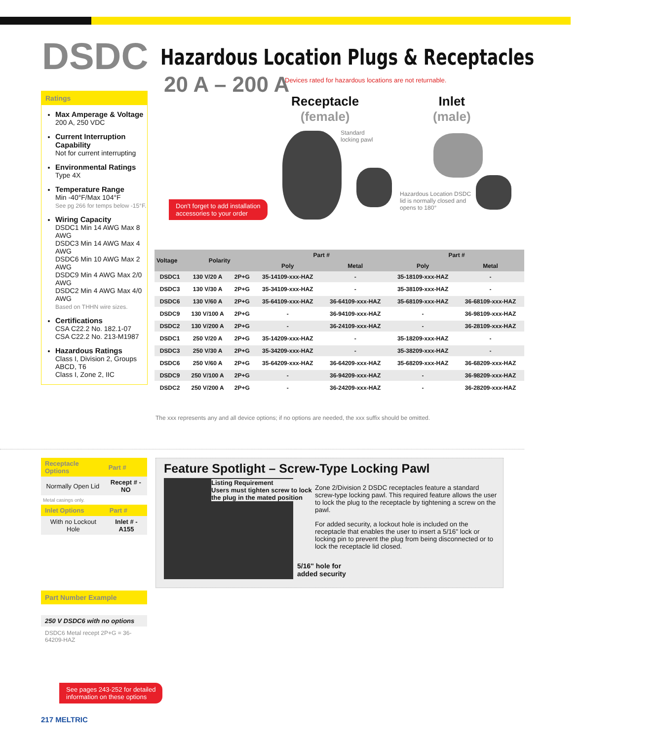DSDC
Hazardous Location Plugs & Receptacles
20 A – 200 A
Devices rated for hazardous locations are not returnable.
Ratings
Max Amperage & Voltage
200 A, 250 VDC
Current Interruption Capability
Not for current interrupting
Environmental Ratings
Type 4X
Temperature Range
Min -40°F/Max 104°F
See pg 266 for temps below -15°F.
Wiring Capacity
DSDC1 Min 14 AWG Max 8 AWG
DSDC3 Min 14 AWG Max 4 AWG
DSDC6 Min 10 AWG Max 2 AWG
DSDC9 Min 4 AWG Max 2/0 AWG
DSDC2 Min 4 AWG Max 4/0 AWG
Based on THHN wire sizes.
Certifications
CSA C22.2 No. 182.1-07
CSA C22.2 No. 213-M1987
Hazardous Ratings
Class I, Division 2, Groups ABCD, T6
Class I, Zone 2, IIC
Receptacle
(female)
Inlet
(male)
Standard
locking pawl
Hazardous Location DSDC
lid is normally closed and
opens to 180°
Don't forget to add installation
accessories to your order
| Voltage | Polarity | | Part # | | Part # | |
| --- | --- | --- | --- | --- | --- | --- |
| | | | Poly | Metal | Poly | Metal |
| DSDC1 | 130 V/20 A | 2P+G | 35-14109-xxx-HAZ | - | 35-18109-xxx-HAZ | - |
| DSDC3 | 130 V/30 A | 2P+G | 35-34109-xxx-HAZ | - | 35-38109-xxx-HAZ | - |
| DSDC6 | 130 V/60 A | 2P+G | 35-64109-xxx-HAZ | 36-64109-xxx-HAZ | 35-68109-xxx-HAZ | 36-68109-xxx-HAZ |
| DSDC9 | 130 V/100 A | 2P+G | - | 36-94109-xxx-HAZ | - | 36-98109-xxx-HAZ |
| DSDC2 | 130 V/200 A | 2P+G | - | 36-24109-xxx-HAZ | - | 36-28109-xxx-HAZ |
| DSDC1 | 250 V/20 A | 2P+G | 35-14209-xxx-HAZ | - | 35-18209-xxx-HAZ | - |
| DSDC3 | 250 V/30 A | 2P+G | 35-34209-xxx-HAZ | - | 35-38209-xxx-HAZ | - |
| DSDC6 | 250 V/60 A | 2P+G | 35-64209-xxx-HAZ | 36-64209-xxx-HAZ | 35-68209-xxx-HAZ | 36-68209-xxx-HAZ |
| DSDC9 | 250 V/100 A | 2P+G | - | 36-94209-xxx-HAZ | - | 36-98209-xxx-HAZ |
| DSDC2 | 250 V/200 A | 2P+G | - | 36-24209-xxx-HAZ | - | 36-28209-xxx-HAZ |
The xxx represents any and all device options; if no options are needed, the xxx suffix should be omitted.
| Receptacle Options | Part # |
| --- | --- |
| Normally Open Lid | Recept # - NO |
Metal casings only.
| Inlet Options | Part # |
| --- | --- |
| With no Lockout Hole | Inlet # -A155 |
Part Number Example
250 V DSDC6 with no options
DSDC6 Metal recept 2P+G = 36-64209-HAZ
Feature Spotlight – Screw-Type Locking Pawl
Listing Requirement
Users must tighten screw to lock
the plug in the mated position
5/16" hole for
added security
Zone 2/Division 2 DSDC receptacles feature a standard screw-type locking pawl. This required feature allows the user to lock the plug to the receptacle by tightening a screw on the pawl.
For added security, a lockout hole is included on the receptacle that enables the user to insert a 5/16" lock or locking pin to prevent the plug from being disconnected or to lock the receptacle lid closed.
See pages 243-252 for detailed
information on these options
217 MELTRIC